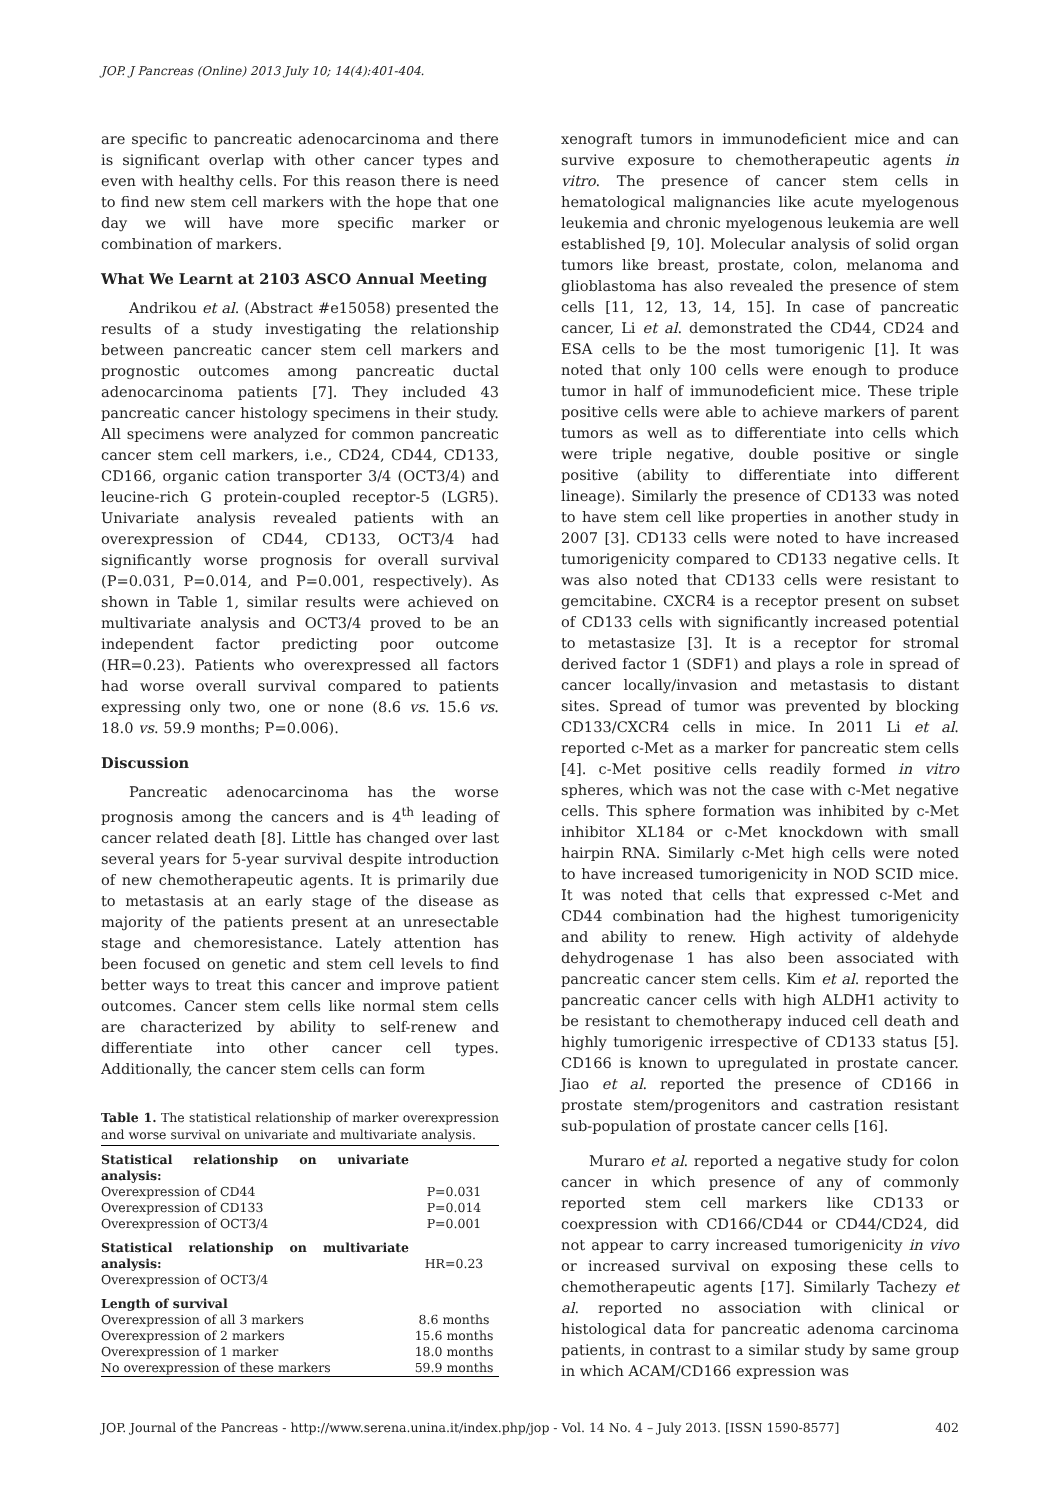JOP. J Pancreas (Online) 2013 July 10; 14(4):401-404.
are specific to pancreatic adenocarcinoma and there is significant overlap with other cancer types and even with healthy cells. For this reason there is need to find new stem cell markers with the hope that one day we will have more specific marker or combination of markers.
What We Learnt at 2103 ASCO Annual Meeting
Andrikou et al. (Abstract #e15058) presented the results of a study investigating the relationship between pancreatic cancer stem cell markers and prognostic outcomes among pancreatic ductal adenocarcinoma patients [7]. They included 43 pancreatic cancer histology specimens in their study. All specimens were analyzed for common pancreatic cancer stem cell markers, i.e., CD24, CD44, CD133, CD166, organic cation transporter 3/4 (OCT3/4) and leucine-rich G protein-coupled receptor-5 (LGR5). Univariate analysis revealed patients with an overexpression of CD44, CD133, OCT3/4 had significantly worse prognosis for overall survival (P=0.031, P=0.014, and P=0.001, respectively). As shown in Table 1, similar results were achieved on multivariate analysis and OCT3/4 proved to be an independent factor predicting poor outcome (HR=0.23). Patients who overexpressed all factors had worse overall survival compared to patients expressing only two, one or none (8.6 vs. 15.6 vs. 18.0 vs. 59.9 months; P=0.006).
Discussion
Pancreatic adenocarcinoma has the worse prognosis among the cancers and is 4<sup>th</sup> leading of cancer related death [8]. Little has changed over last several years for 5-year survival despite introduction of new chemotherapeutic agents. It is primarily due to metastasis at an early stage of the disease as majority of the patients present at an unresectable stage and chemoresistance. Lately attention has been focused on genetic and stem cell levels to find better ways to treat this cancer and improve patient outcomes. Cancer stem cells like normal stem cells are characterized by ability to self-renew and differentiate into other cancer cell types. Additionally, the cancer stem cells can form
Table 1. The statistical relationship of marker overexpression and worse survival on univariate and multivariate analysis.
| Statistical relationship on univariate analysis: | |
| Overexpression of CD44 | P=0.031 |
| Overexpression of CD133 | P=0.014 |
| Overexpression of OCT3/4 | P=0.001 |
| Statistical relationship on multivariate analysis: Overexpression of OCT3/4 | HR=0.23 |
| Length of survival | |
| Overexpression of all 3 markers | 8.6 months |
| Overexpression of 2 markers | 15.6 months |
| Overexpression of 1 marker | 18.0 months |
| No overexpression of these markers | 59.9 months |
xenograft tumors in immunodeficient mice and can survive exposure to chemotherapeutic agents in vitro. The presence of cancer stem cells in hematological malignancies like acute myelogenous leukemia and chronic myelogenous leukemia are well established [9, 10]. Molecular analysis of solid organ tumors like breast, prostate, colon, melanoma and glioblastoma has also revealed the presence of stem cells [11, 12, 13, 14, 15]. In case of pancreatic cancer, Li et al. demonstrated the CD44, CD24 and ESA cells to be the most tumorigenic [1]. It was noted that only 100 cells were enough to produce tumor in half of immunodeficient mice. These triple positive cells were able to achieve markers of parent tumors as well as to differentiate into cells which were triple negative, double positive or single positive (ability to differentiate into different lineage). Similarly the presence of CD133 was noted to have stem cell like properties in another study in 2007 [3]. CD133 cells were noted to have increased tumorigenicity compared to CD133 negative cells. It was also noted that CD133 cells were resistant to gemcitabine. CXCR4 is a receptor present on subset of CD133 cells with significantly increased potential to metastasize [3]. It is a receptor for stromal derived factor 1 (SDF1) and plays a role in spread of cancer locally/invasion and metastasis to distant sites. Spread of tumor was prevented by blocking CD133/CXCR4 cells in mice. In 2011 Li et al. reported c-Met as a marker for pancreatic stem cells [4]. c-Met positive cells readily formed in vitro spheres, which was not the case with c-Met negative cells. This sphere formation was inhibited by c-Met inhibitor XL184 or c-Met knockdown with small hairpin RNA. Similarly c-Met high cells were noted to have increased tumorigenicity in NOD SCID mice. It was noted that cells that expressed c-Met and CD44 combination had the highest tumorigenicity and ability to renew. High activity of aldehyde dehydrogenase 1 has also been associated with pancreatic cancer stem cells. Kim et al. reported the pancreatic cancer cells with high ALDH1 activity to be resistant to chemotherapy induced cell death and highly tumorigenic irrespective of CD133 status [5]. CD166 is known to upregulated in prostate cancer. Jiao et al. reported the presence of CD166 in prostate stem/progenitors and castration resistant sub-population of prostate cancer cells [16].
Muraro et al. reported a negative study for colon cancer in which presence of any of commonly reported stem cell markers like CD133 or coexpression with CD166/CD44 or CD44/CD24, did not appear to carry increased tumorigenicity in vivo or increased survival on exposing these cells to chemotherapeutic agents [17]. Similarly Tachezy et al. reported no association with clinical or histological data for pancreatic adenoma carcinoma patients, in contrast to a similar study by same group in which ACAM/CD166 expression was
JOP. Journal of the Pancreas - http://www.serena.unina.it/index.php/jop - Vol. 14 No. 4 – July 2013. [ISSN 1590-8577] 402